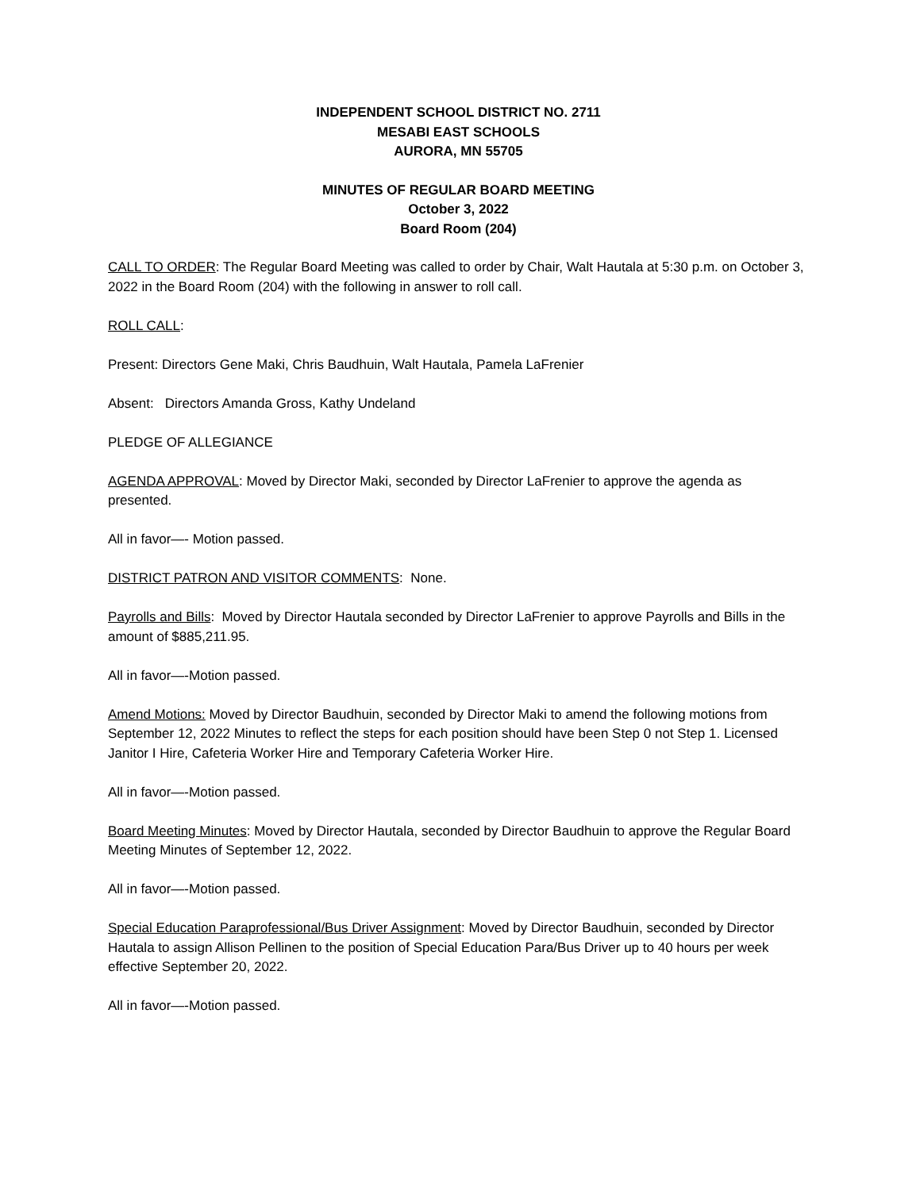INDEPENDENT SCHOOL DISTRICT NO. 2711
MESABI EAST SCHOOLS
AURORA, MN 55705
MINUTES OF REGULAR BOARD MEETING
October 3, 2022
Board Room (204)
CALL TO ORDER: The Regular Board Meeting was called to order by Chair, Walt Hautala at 5:30 p.m. on October 3, 2022 in the Board Room (204) with the following in answer to roll call.
ROLL CALL:
Present: Directors Gene Maki, Chris Baudhuin, Walt Hautala, Pamela LaFrenier
Absent: Directors Amanda Gross, Kathy Undeland
PLEDGE OF ALLEGIANCE
AGENDA APPROVAL: Moved by Director Maki, seconded by Director LaFrenier to approve the agenda as presented.
All in favor—- Motion passed.
DISTRICT PATRON AND VISITOR COMMENTS: None.
Payrolls and Bills: Moved by Director Hautala seconded by Director LaFrenier to approve Payrolls and Bills in the amount of $885,211.95.
All in favor—-Motion passed.
Amend Motions: Moved by Director Baudhuin, seconded by Director Maki to amend the following motions from September 12, 2022 Minutes to reflect the steps for each position should have been Step 0 not Step 1. Licensed Janitor I Hire, Cafeteria Worker Hire and Temporary Cafeteria Worker Hire.
All in favor—-Motion passed.
Board Meeting Minutes: Moved by Director Hautala, seconded by Director Baudhuin to approve the Regular Board Meeting Minutes of September 12, 2022.
All in favor—-Motion passed.
Special Education Paraprofessional/Bus Driver Assignment: Moved by Director Baudhuin, seconded by Director Hautala to assign Allison Pellinen to the position of Special Education Para/Bus Driver up to 40 hours per week effective September 20, 2022.
All in favor—-Motion passed.